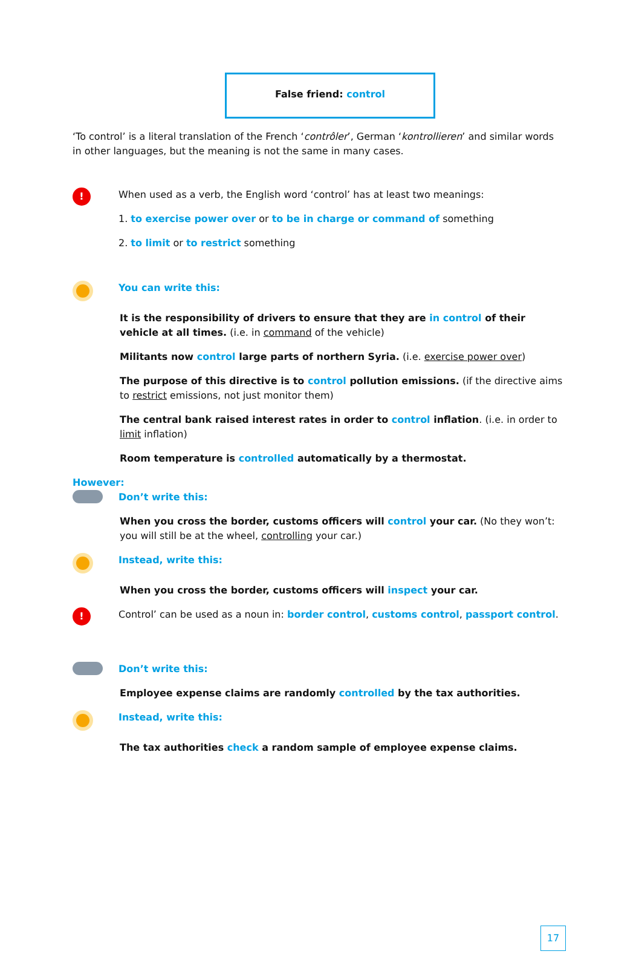False friend: control
‘To control’ is a literal translation of the French ‘contrôler’, German ‘kontrollieren’ and similar words in other languages, but the meaning is not the same in many cases.
!
When used as a verb, the English word ‘control’ has at least two meanings:
1. to exercise power over or to be in charge or command of something
2. to limit or to restrict something
You can write this:
It is the responsibility of drivers to ensure that they are in control of their vehicle at all times. (i.e. in command of the vehicle)
Militants now control large parts of northern Syria. (i.e. exercise power over)
The purpose of this directive is to control pollution emissions. (if the directive aims to restrict emissions, not just monitor them)
The central bank raised interest rates in order to control inflation. (i.e. in order to limit inflation)
Room temperature is controlled automatically by a thermostat.
However:
Don’t write this:
When you cross the border, customs officers will control your car. (No they won’t: you will still be at the wheel, controlling your car.)
Instead, write this:
When you cross the border, customs officers will inspect your car.
!
Control’ can be used as a noun in: border control, customs control, passport control.
Don’t write this:
Employee expense claims are randomly controlled by the tax authorities.
Instead, write this:
The tax authorities check a random sample of employee expense claims.
17